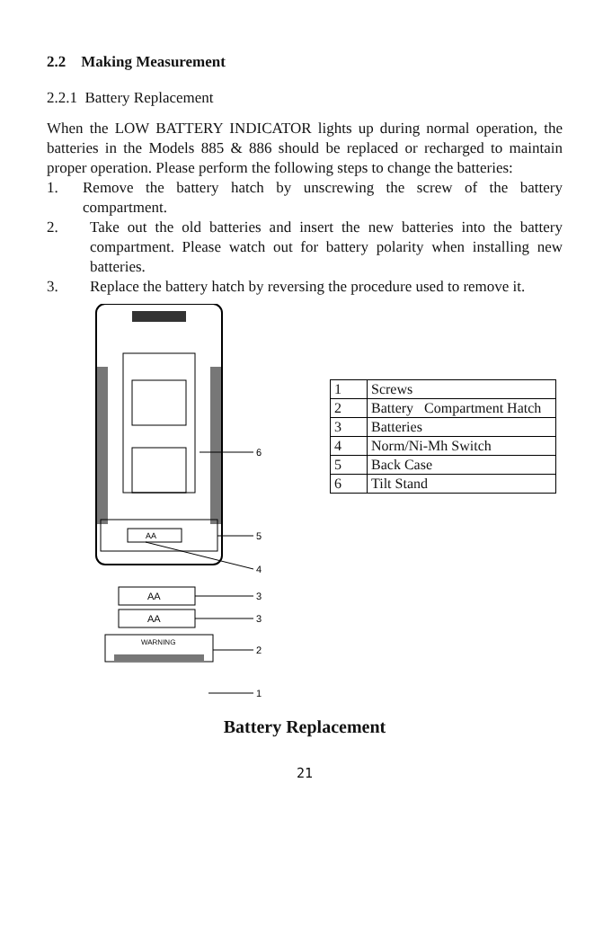2.2 Making Measurement
2.2.1 Battery Replacement
When the LOW BATTERY INDICATOR lights up during normal operation, the batteries in the Models 885 & 886 should be replaced or recharged to maintain proper operation. Please perform the following steps to change the batteries:
1. Remove the battery hatch by unscrewing the screw of the battery compartment.
2. Take out the old batteries and insert the new batteries into the battery compartment. Please watch out for battery polarity when installing new batteries.
3. Replace the battery hatch by reversing the procedure used to remove it.
AA
6
5
4
AA
3
AA
3
WARNING
2
1
| 1 | Screws |
| 2 | Battery Compartment Hatch |
| 3 | Batteries |
| 4 | Norm/Ni-Mh Switch |
| 5 | Back Case |
| 6 | Tilt Stand |
Battery Replacement
21